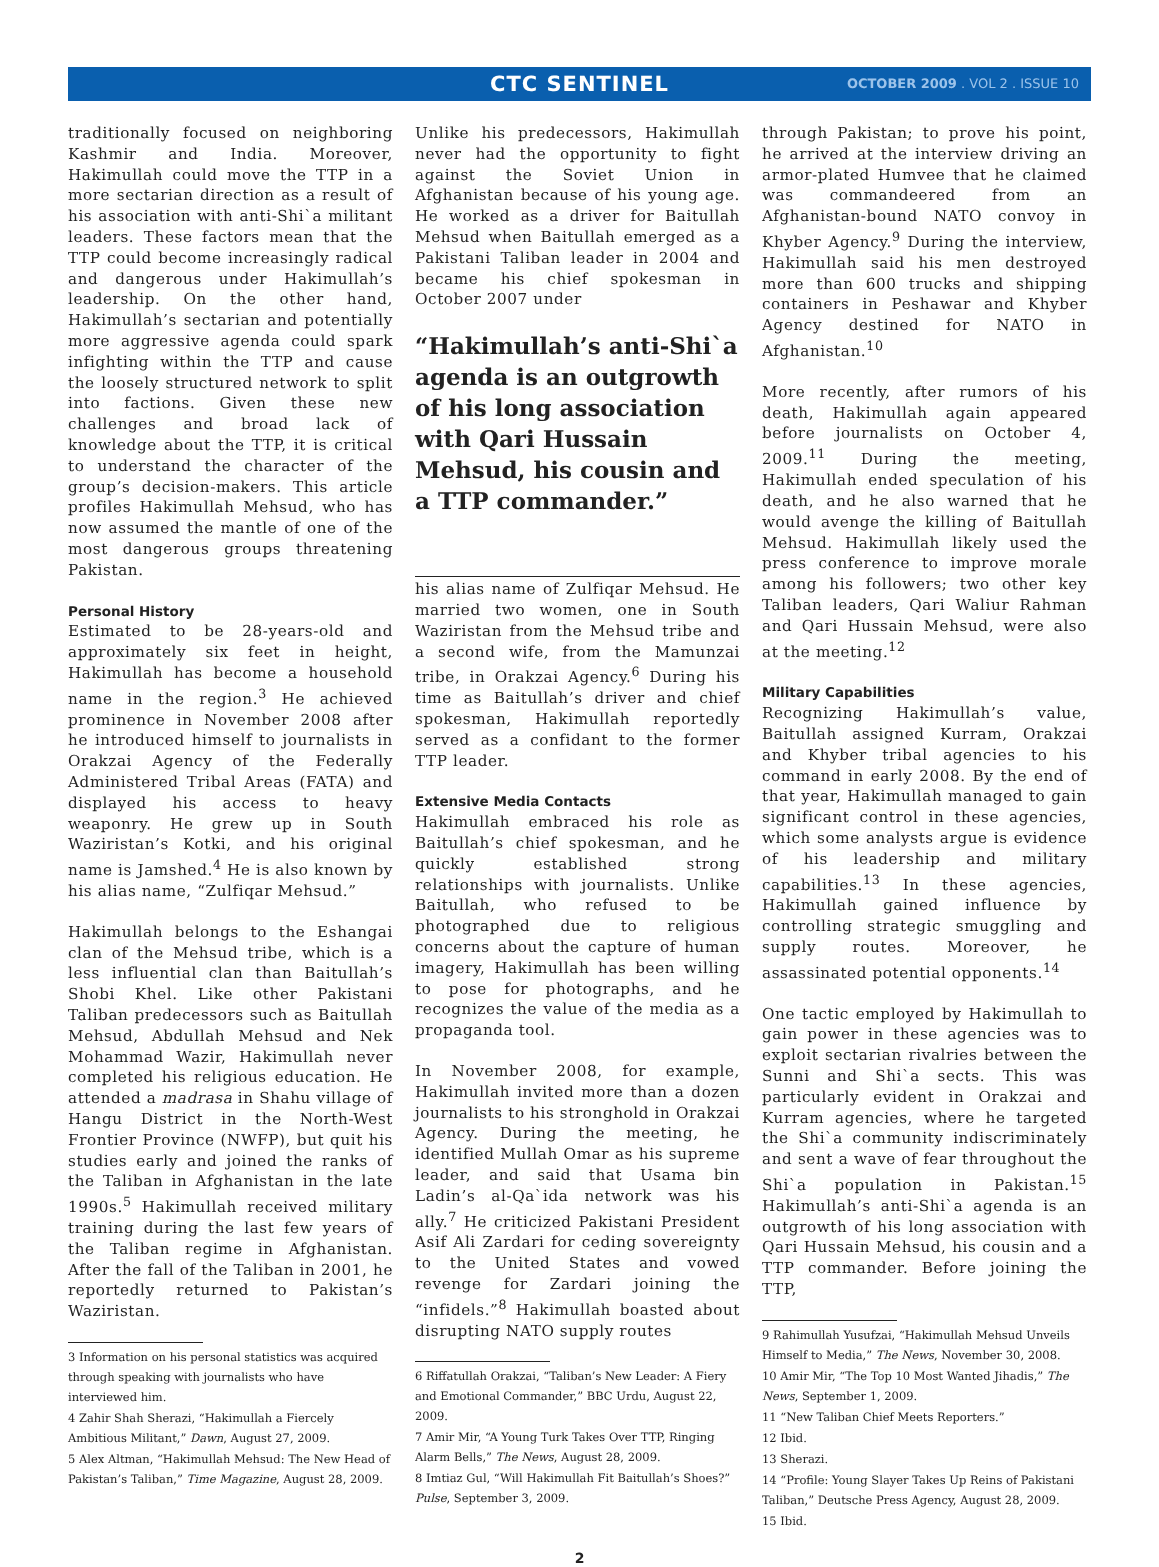CTC SENTINEL
OCTOBER 2009 . VOL 2 . ISSUE 10
traditionally focused on neighboring Kashmir and India. Moreover, Hakimullah could move the TTP in a more sectarian direction as a result of his association with anti-Shi`a militant leaders. These factors mean that the TTP could become increasingly radical and dangerous under Hakimullah’s leadership. On the other hand, Hakimullah’s sectarian and potentially more aggressive agenda could spark infighting within the TTP and cause the loosely structured network to split into factions. Given these new challenges and broad lack of knowledge about the TTP, it is critical to understand the character of the group’s decision-makers. This article profiles Hakimullah Mehsud, who has now assumed the mantle of one of the most dangerous groups threatening Pakistan.
Personal History
Estimated to be 28-years-old and approximately six feet in height, Hakimullah has become a household name in the region.<sup>3</sup> He achieved prominence in November 2008 after he introduced himself to journalists in Orakzai Agency of the Federally Administered Tribal Areas (FATA) and displayed his access to heavy weaponry. He grew up in South Waziristan’s Kotki, and his original name is Jamshed.<sup>4</sup> He is also known by his alias name, “Zulfiqar Mehsud.”
Hakimullah belongs to the Eshangai clan of the Mehsud tribe, which is a less influential clan than Baitullah’s Shobi Khel. Like other Pakistani Taliban predecessors such as Baitullah Mehsud, Abdullah Mehsud and Nek Mohammad Wazir, Hakimullah never completed his religious education. He attended a madrasa in Shahu village of Hangu District in the North-West Frontier Province (NWFP), but quit his studies early and joined the ranks of the Taliban in Afghanistan in the late 1990s.<sup>5</sup> Hakimullah received military training during the last few years of the Taliban regime in Afghanistan. After the fall of the Taliban in 2001, he reportedly returned to Pakistan’s Waziristan.
3 Information on his personal statistics was acquired through speaking with journalists who have interviewed him.
4 Zahir Shah Sherazi, “Hakimullah a Fiercely Ambitious Militant,” Dawn, August 27, 2009.
5 Alex Altman, “Hakimullah Mehsud: The New Head of Pakistan’s Taliban,” Time Magazine, August 28, 2009.
Unlike his predecessors, Hakimullah never had the opportunity to fight against the Soviet Union in Afghanistan because of his young age. He worked as a driver for Baitullah Mehsud when Baitullah emerged as a Pakistani Taliban leader in 2004 and became his chief spokesman in October 2007 under
“Hakimullah’s anti-Shi`a agenda is an outgrowth of his long association with Qari Hussain Mehsud, his cousin and a TTP commander.”
his alias name of Zulfiqar Mehsud. He married two women, one in South Waziristan from the Mehsud tribe and a second wife, from the Mamunzai tribe, in Orakzai Agency.<sup>6</sup> During his time as Baitullah’s driver and chief spokesman, Hakimullah reportedly served as a confidant to the former TTP leader.
Extensive Media Contacts
Hakimullah embraced his role as Baitullah’s chief spokesman, and he quickly established strong relationships with journalists. Unlike Baitullah, who refused to be photographed due to religious concerns about the capture of human imagery, Hakimullah has been willing to pose for photographs, and he recognizes the value of the media as a propaganda tool.
In November 2008, for example, Hakimullah invited more than a dozen journalists to his stronghold in Orakzai Agency. During the meeting, he identified Mullah Omar as his supreme leader, and said that Usama bin Ladin’s al-Qa`ida network was his ally.<sup>7</sup> He criticized Pakistani President Asif Ali Zardari for ceding sovereignty to the United States and vowed revenge for Zardari joining the “infidels.”<sup>8</sup> Hakimullah boasted about disrupting NATO supply routes
6 Riffatullah Orakzai, “Taliban’s New Leader: A Fiery and Emotional Commander,” BBC Urdu, August 22, 2009.
7 Amir Mir, “A Young Turk Takes Over TTP, Ringing Alarm Bells,” The News, August 28, 2009.
8 Imtiaz Gul, “Will Hakimullah Fit Baitullah’s Shoes?” Pulse, September 3, 2009.
through Pakistan; to prove his point, he arrived at the interview driving an armor-plated Humvee that he claimed was commandeered from an Afghanistan-bound NATO convoy in Khyber Agency.<sup>9</sup> During the interview, Hakimullah said his men destroyed more than 600 trucks and shipping containers in Peshawar and Khyber Agency destined for NATO in Afghanistan.<sup>10</sup>
More recently, after rumors of his death, Hakimullah again appeared before journalists on October 4, 2009.<sup>11</sup> During the meeting, Hakimullah ended speculation of his death, and he also warned that he would avenge the killing of Baitullah Mehsud. Hakimullah likely used the press conference to improve morale among his followers; two other key Taliban leaders, Qari Waliur Rahman and Qari Hussain Mehsud, were also at the meeting.<sup>12</sup>
Military Capabilities
Recognizing Hakimullah’s value, Baitullah assigned Kurram, Orakzai and Khyber tribal agencies to his command in early 2008. By the end of that year, Hakimullah managed to gain significant control in these agencies, which some analysts argue is evidence of his leadership and military capabilities.<sup>13</sup> In these agencies, Hakimullah gained influence by controlling strategic smuggling and supply routes. Moreover, he assassinated potential opponents.<sup>14</sup>
One tactic employed by Hakimullah to gain power in these agencies was to exploit sectarian rivalries between the Sunni and Shi`a sects. This was particularly evident in Orakzai and Kurram agencies, where he targeted the Shi`a community indiscriminately and sent a wave of fear throughout the Shi`a population in Pakistan.<sup>15</sup> Hakimullah’s anti-Shi`a agenda is an outgrowth of his long association with Qari Hussain Mehsud, his cousin and a TTP commander. Before joining the TTP,
9 Rahimullah Yusufzai, “Hakimullah Mehsud Unveils Himself to Media,” The News, November 30, 2008.
10 Amir Mir, “The Top 10 Most Wanted Jihadis,” The News, September 1, 2009.
11 “New Taliban Chief Meets Reporters.”
12 Ibid.
13 Sherazi.
14 “Profile: Young Slayer Takes Up Reins of Pakistani Taliban,” Deutsche Press Agency, August 28, 2009.
15 Ibid.
2